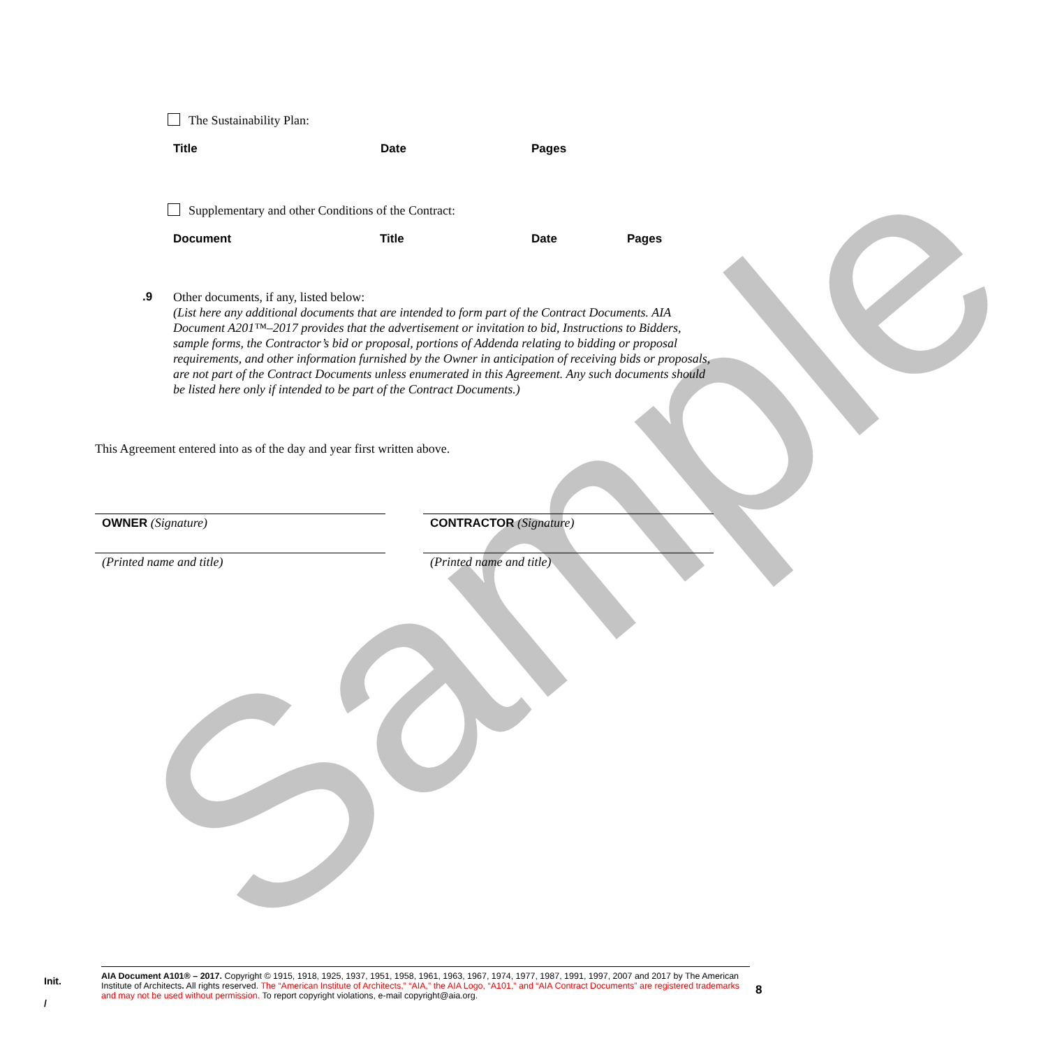Sample
The Sustainability Plan:
| Title | Date | Pages |
| --- | --- | --- |
Supplementary and other Conditions of the Contract:
| Document | Title | Date | Pages |
| --- | --- | --- | --- |
.9 Other documents, if any, listed below:
(List here any additional documents that are intended to form part of the Contract Documents. AIA Document A201™–2017 provides that the advertisement or invitation to bid, Instructions to Bidders, sample forms, the Contractor’s bid or proposal, portions of Addenda relating to bidding or proposal requirements, and other information furnished by the Owner in anticipation of receiving bids or proposals, are not part of the Contract Documents unless enumerated in this Agreement. Any such documents should be listed here only if intended to be part of the Contract Documents.)
This Agreement entered into as of the day and year first written above.
OWNER (Signature) CONTRACTOR (Signature)
(Printed name and title) (Printed name and title)
Init.
/
AIA Document A101® – 2017. Copyright © 1915, 1918, 1925, 1937, 1951, 1958, 1961, 1963, 1967, 1974, 1977, 1987, 1991, 1997, 2007 and 2017 by The American Institute of Architects. All rights reserved. The “American Institute of Architects,” “AIA,” the AIA Logo, “A101,” and “AIA Contract Documents” are registered trademarks and may not be used without permission. To report copyright violations, e-mail copyright@aia.org.
8